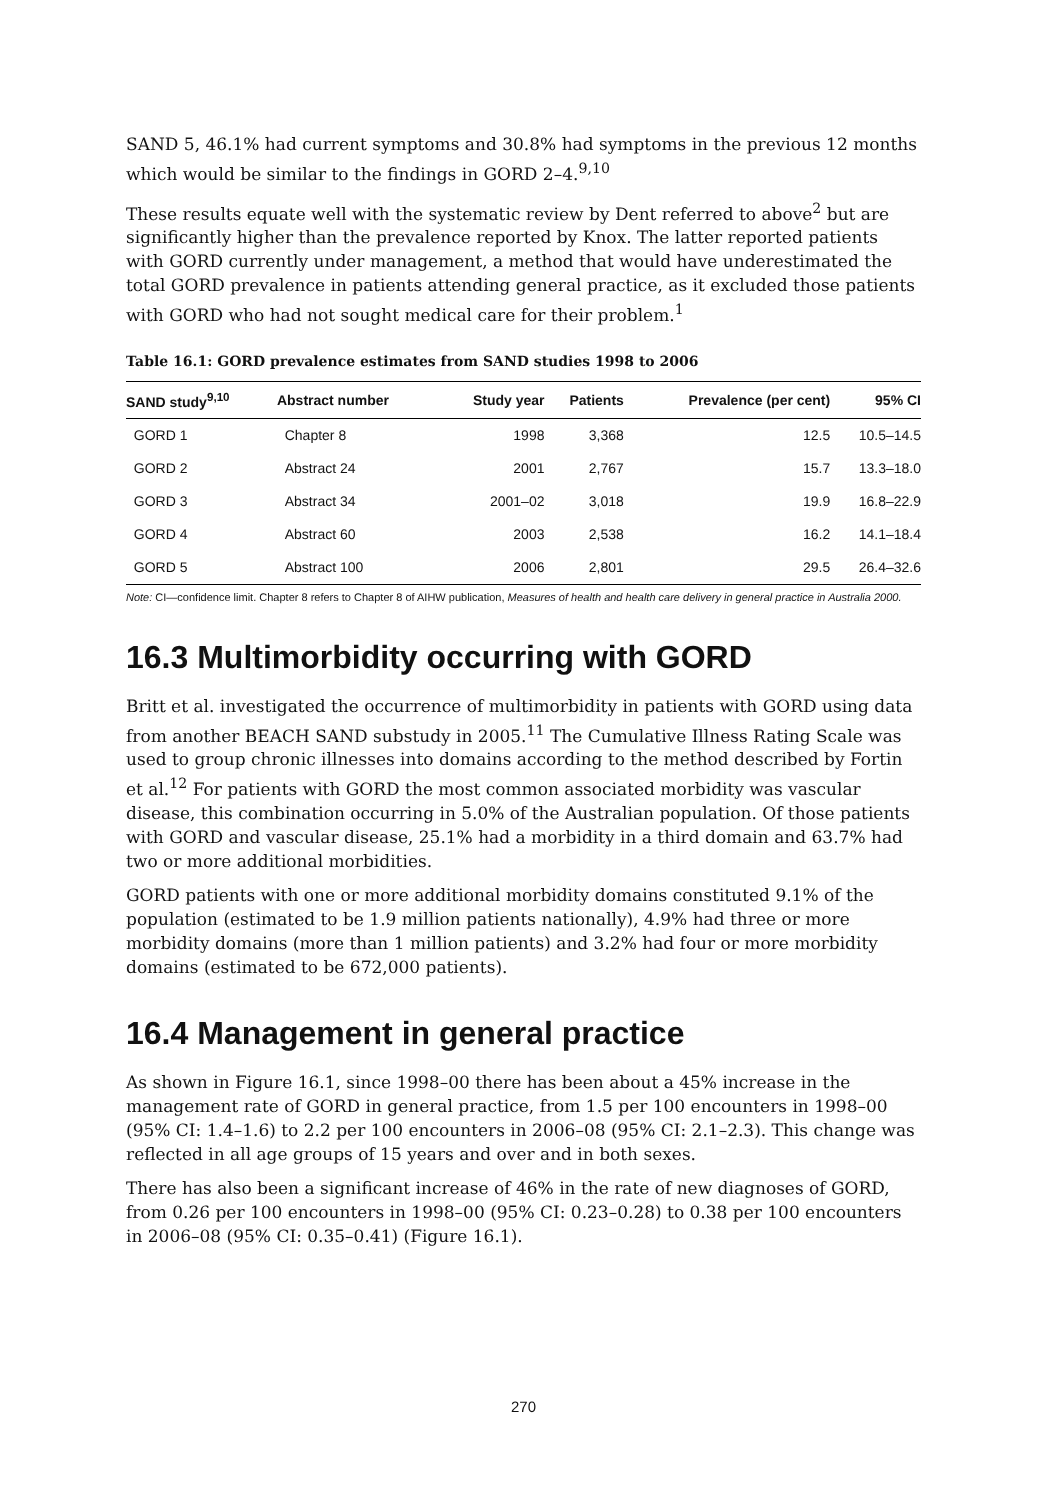SAND 5, 46.1% had current symptoms and 30.8% had symptoms in the previous 12 months which would be similar to the findings in GORD 2–4.<sup>9,10</sup>
These results equate well with the systematic review by Dent referred to above<sup>2</sup> but are significantly higher than the prevalence reported by Knox. The latter reported patients with GORD currently under management, a method that would have underestimated the total GORD prevalence in patients attending general practice, as it excluded those patients with GORD who had not sought medical care for their problem.<sup>1</sup>
Table 16.1: GORD prevalence estimates from SAND studies 1998 to 2006
| SAND study<sup>9,10</sup> | Abstract number | Study year | Patients | Prevalence (per cent) | 95% CI |
| --- | --- | --- | --- | --- | --- |
| GORD 1 | Chapter 8 | 1998 | 3,368 | 12.5 | 10.5–14.5 |
| GORD 2 | Abstract 24 | 2001 | 2,767 | 15.7 | 13.3–18.0 |
| GORD 3 | Abstract 34 | 2001–02 | 3,018 | 19.9 | 16.8–22.9 |
| GORD 4 | Abstract 60 | 2003 | 2,538 | 16.2 | 14.1–18.4 |
| GORD 5 | Abstract 100 | 2006 | 2,801 | 29.5 | 26.4–32.6 |
Note: CI—confidence limit. Chapter 8 refers to Chapter 8 of AIHW publication, Measures of health and health care delivery in general practice in Australia 2000.
16.3 Multimorbidity occurring with GORD
Britt et al. investigated the occurrence of multimorbidity in patients with GORD using data from another BEACH SAND substudy in 2005.<sup>11</sup> The Cumulative Illness Rating Scale was used to group chronic illnesses into domains according to the method described by Fortin et al.<sup>12</sup> For patients with GORD the most common associated morbidity was vascular disease, this combination occurring in 5.0% of the Australian population. Of those patients with GORD and vascular disease, 25.1% had a morbidity in a third domain and 63.7% had two or more additional morbidities.
GORD patients with one or more additional morbidity domains constituted 9.1% of the population (estimated to be 1.9 million patients nationally), 4.9% had three or more morbidity domains (more than 1 million patients) and 3.2% had four or more morbidity domains (estimated to be 672,000 patients).
16.4 Management in general practice
As shown in Figure 16.1, since 1998–00 there has been about a 45% increase in the management rate of GORD in general practice, from 1.5 per 100 encounters in 1998–00 (95% CI: 1.4–1.6) to 2.2 per 100 encounters in 2006–08 (95% CI: 2.1–2.3). This change was reflected in all age groups of 15 years and over and in both sexes.
There has also been a significant increase of 46% in the rate of new diagnoses of GORD, from 0.26 per 100 encounters in 1998–00 (95% CI: 0.23–0.28) to 0.38 per 100 encounters in 2006–08 (95% CI: 0.35–0.41) (Figure 16.1).
270